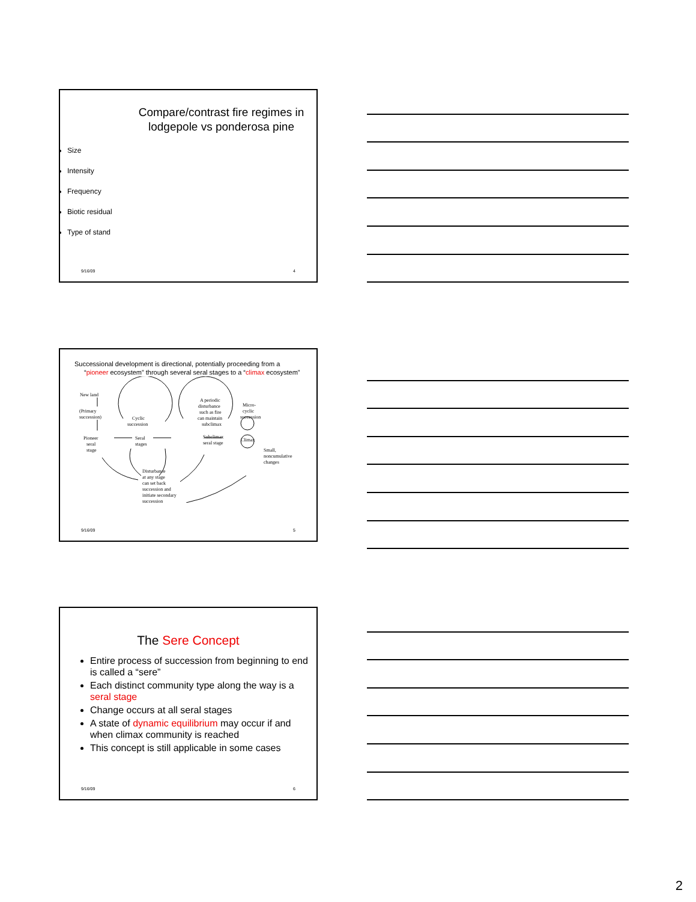Compare/contrast fire regimes in lodgepole vs ponderosa pine
Size
Intensity
Frequency
Biotic residual
Type of stand
9/16/09 4
Successional development is directional, potentially proceeding from a “pioneer ecosystem” through several seral stages to a “climax ecosystem”
New land
(Primary
succession)
Cyclic
succession
A periodic
disturbance
such as fire
can maintain
subclimax
Micro-
cyclic
succession
Pioneer
seral
stage
Seral
stages
Subclimax
seral stage
Climax
Small,
noncumulative
changes
Disturbance
at any stage
can set back
succession and
initiate secondary
succession
9/16/09 5
The Sere Concept
Entire process of succession from beginning to end is called a “sere”
Each distinct community type along the way is a seral stage
Change occurs at all seral stages
A state of dynamic equilibrium may occur if and when climax community is reached
This concept is still applicable in some cases
9/16/09 6
2